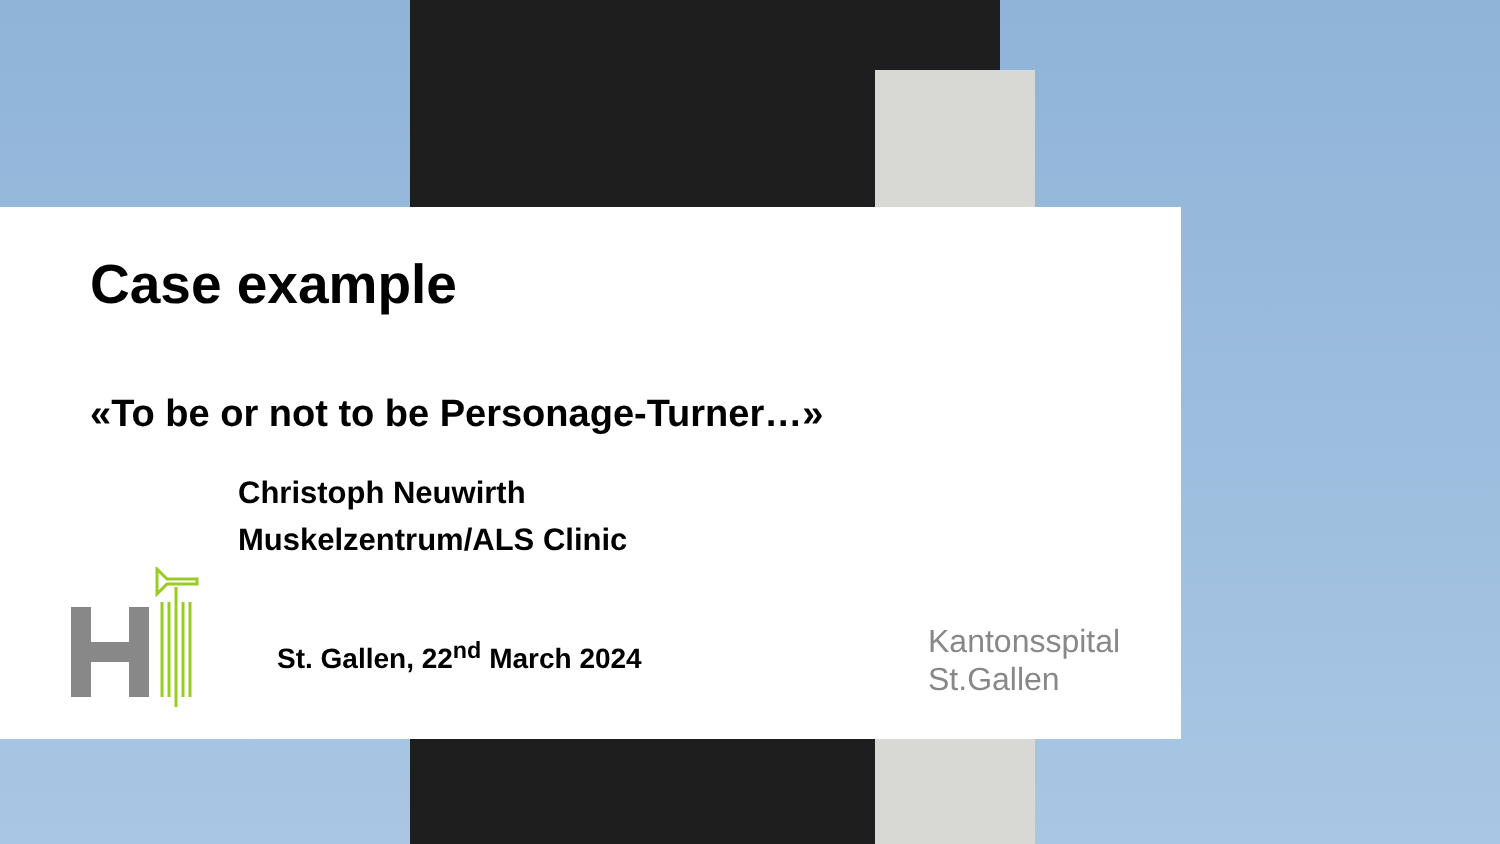Case example
«To be or not to be Personage-Turner…»
Christoph Neuwirth
Muskelzentrum/ALS Clinic
St. Gallen, 22<sup>nd</sup> March 2024
Kantonsspital
St.Gallen